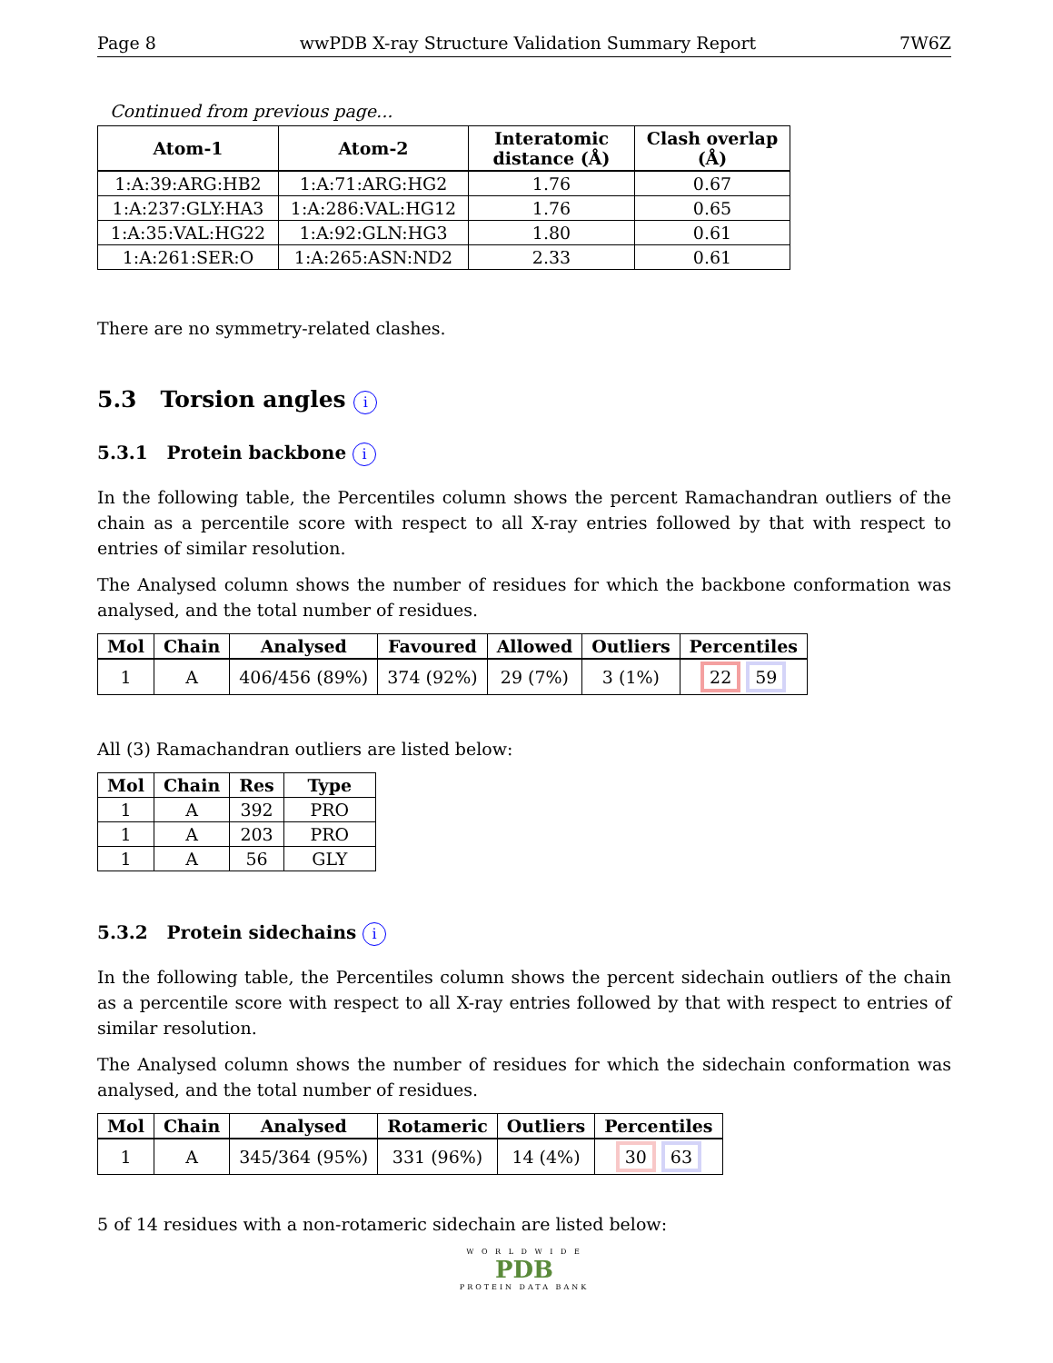Page 8 wwPDB X-ray Structure Validation Summary Report 7W6Z
Continued from previous page...
| Atom-1 | Atom-2 | Interatomic distance (Å) | Clash overlap (Å) |
| --- | --- | --- | --- |
| 1:A:39:ARG:HB2 | 1:A:71:ARG:HG2 | 1.76 | 0.67 |
| 1:A:237:GLY:HA3 | 1:A:286:VAL:HG12 | 1.76 | 0.65 |
| 1:A:35:VAL:HG22 | 1:A:92:GLN:HG3 | 1.80 | 0.61 |
| 1:A:261:SER:O | 1:A:265:ASN:ND2 | 2.33 | 0.61 |
There are no symmetry-related clashes.
5.3 Torsion angles i
5.3.1 Protein backbone i
In the following table, the Percentiles column shows the percent Ramachandran outliers of the chain as a percentile score with respect to all X-ray entries followed by that with respect to entries of similar resolution.
The Analysed column shows the number of residues for which the backbone conformation was analysed, and the total number of residues.
| Mol | Chain | Analysed | Favoured | Allowed | Outliers | Percentiles |
| --- | --- | --- | --- | --- | --- | --- |
| 1 | A | 406/456 (89%) | 374 (92%) | 29 (7%) | 3 (1%) | 22 59 |
All (3) Ramachandran outliers are listed below:
| Mol | Chain | Res | Type |
| --- | --- | --- | --- |
| 1 | A | 392 | PRO |
| 1 | A | 203 | PRO |
| 1 | A | 56 | GLY |
5.3.2 Protein sidechains i
In the following table, the Percentiles column shows the percent sidechain outliers of the chain as a percentile score with respect to all X-ray entries followed by that with respect to entries of similar resolution.
The Analysed column shows the number of residues for which the sidechain conformation was analysed, and the total number of residues.
| Mol | Chain | Analysed | Rotameric | Outliers | Percentiles |
| --- | --- | --- | --- | --- | --- |
| 1 | A | 345/364 (95%) | 331 (96%) | 14 (4%) | 30 63 |
5 of 14 residues with a non-rotameric sidechain are listed below:
W O R L D W I D E
PDB
PROTEIN DATA BANK